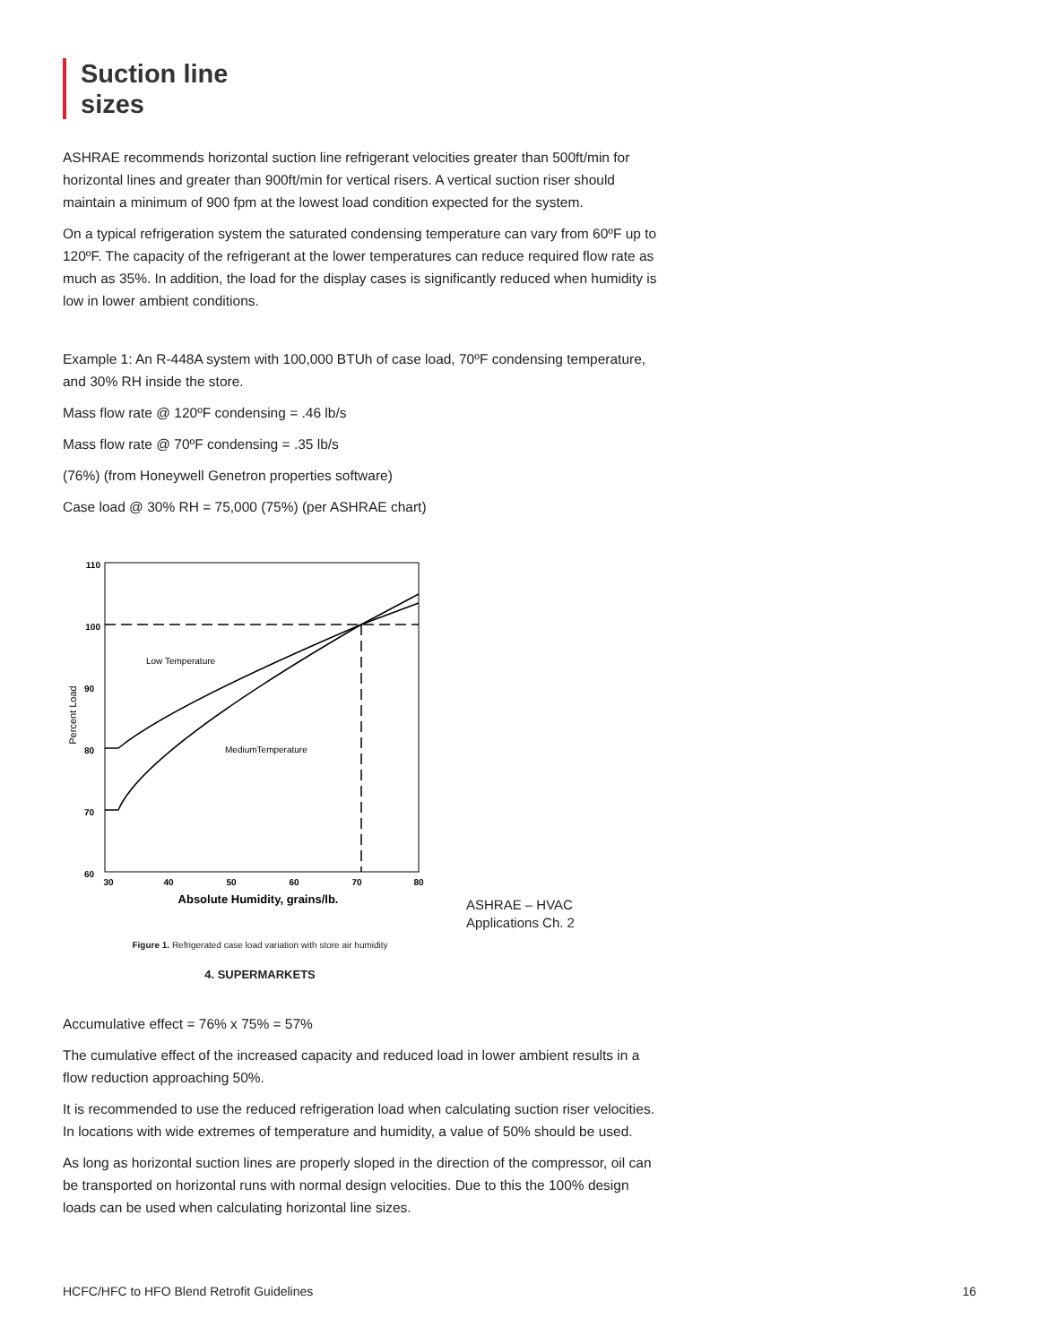Suction line
sizes
ASHRAE recommends horizontal suction line refrigerant velocities greater than 500ft/min for horizontal lines and greater than 900ft/min for vertical risers. A vertical suction riser should maintain a minimum of 900 fpm at the lowest load condition expected for the system.
On a typical refrigeration system the saturated condensing temperature can vary from 60ºF up to 120ºF. The capacity of the refrigerant at the lower temperatures can reduce required flow rate as much as 35%. In addition, the load for the display cases is significantly reduced when humidity is low in lower ambient conditions.
Example 1: An R-448A system with 100,000 BTUh of case load, 70ºF condensing temperature, and 30% RH inside the store.
Mass flow rate @ 120ºF condensing = .46 lb/s
Mass flow rate @ 70ºF condensing = .35 lb/s
(76%) (from Honeywell Genetron properties software)
Case load @ 30% RH = 75,000 (75%) (per ASHRAE chart)
110
100
90
80
70
60
Percent Load
Low Temperature
MediumTemperature
30
40
50
60
70
80
Absolute Humidity, grains/lb.
Figure 1. Refrigerated case load variation with store air humidity
4. SUPERMARKETS
ASHRAE – HVAC
Applications Ch. 2
Accumulative effect = 76% x 75% = 57%
The cumulative effect of the increased capacity and reduced load in lower ambient results in a flow reduction approaching 50%.
It is recommended to use the reduced refrigeration load when calculating suction riser velocities. In locations with wide extremes of temperature and humidity, a value of 50% should be used.
As long as horizontal suction lines are properly sloped in the direction of the compressor, oil can be transported on horizontal runs with normal design velocities. Due to this the 100% design loads can be used when calculating horizontal line sizes.
HCFC/HFC to HFO Blend Retrofit Guidelines 16